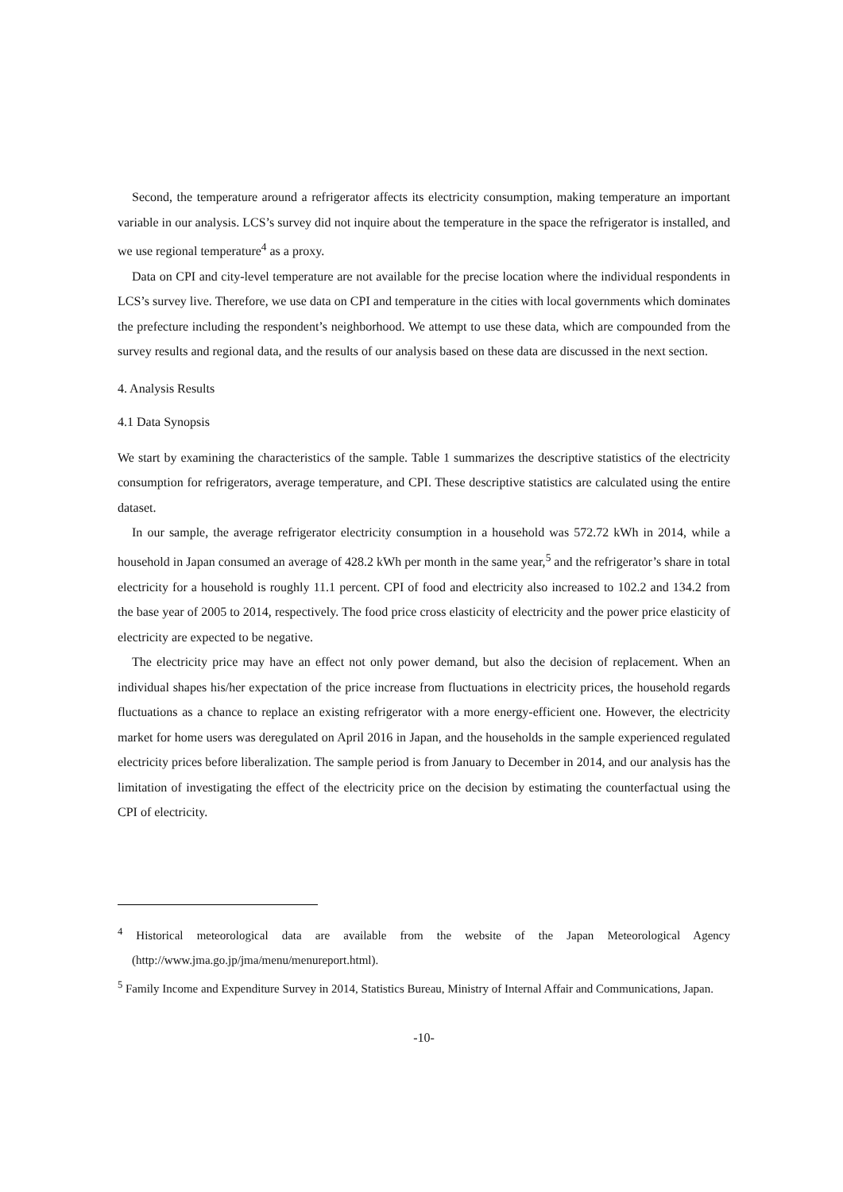Second, the temperature around a refrigerator affects its electricity consumption, making temperature an important variable in our analysis. LCS’s survey did not inquire about the temperature in the space the refrigerator is installed, and we use regional temperature<sup>4</sup> as a proxy.
Data on CPI and city-level temperature are not available for the precise location where the individual respondents in LCS’s survey live. Therefore, we use data on CPI and temperature in the cities with local governments which dominates the prefecture including the respondent’s neighborhood. We attempt to use these data, which are compounded from the survey results and regional data, and the results of our analysis based on these data are discussed in the next section.
4. Analysis Results
4.1 Data Synopsis
We start by examining the characteristics of the sample. Table 1 summarizes the descriptive statistics of the electricity consumption for refrigerators, average temperature, and CPI. These descriptive statistics are calculated using the entire dataset.
In our sample, the average refrigerator electricity consumption in a household was 572.72 kWh in 2014, while a household in Japan consumed an average of 428.2 kWh per month in the same year,<sup>5</sup> and the refrigerator’s share in total electricity for a household is roughly 11.1 percent. CPI of food and electricity also increased to 102.2 and 134.2 from the base year of 2005 to 2014, respectively. The food price cross elasticity of electricity and the power price elasticity of electricity are expected to be negative.
The electricity price may have an effect not only power demand, but also the decision of replacement. When an individual shapes his/her expectation of the price increase from fluctuations in electricity prices, the household regards fluctuations as a chance to replace an existing refrigerator with a more energy-efficient one. However, the electricity market for home users was deregulated on April 2016 in Japan, and the households in the sample experienced regulated electricity prices before liberalization. The sample period is from January to December in 2014, and our analysis has the limitation of investigating the effect of the electricity price on the decision by estimating the counterfactual using the CPI of electricity.
<sup>4</sup> Historical meteorological data are available from the website of the Japan Meteorological Agency (http://www.jma.go.jp/jma/menu/menureport.html).
<sup>5</sup> Family Income and Expenditure Survey in 2014, Statistics Bureau, Ministry of Internal Affair and Communications, Japan.
-10-